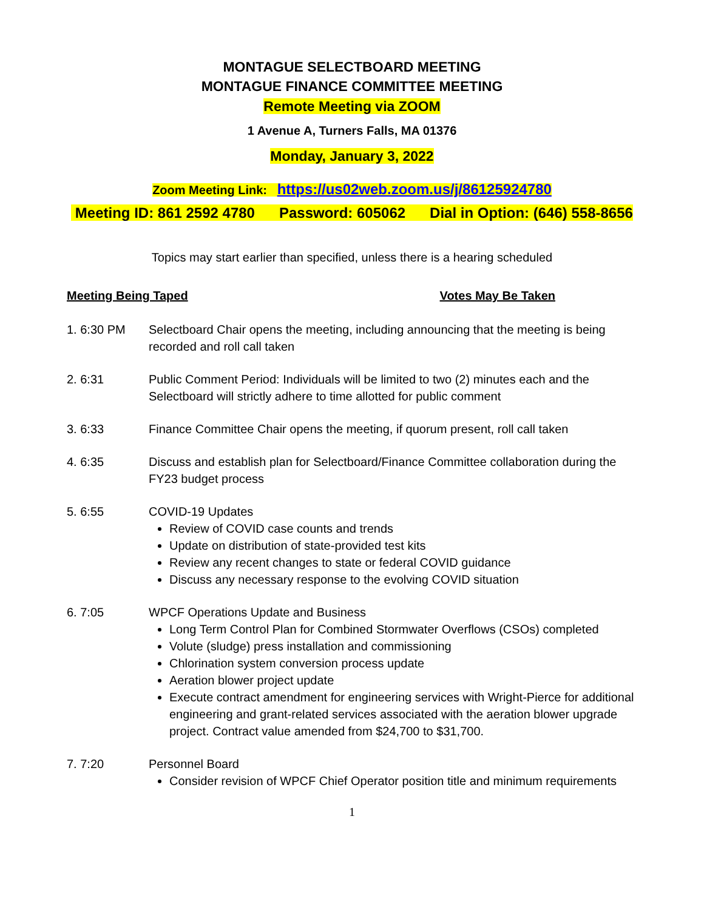MONTAGUE SELECTBOARD MEETING
MONTAGUE FINANCE COMMITTEE MEETING
Remote Meeting via ZOOM
1 Avenue A, Turners Falls, MA 01376
Monday, January 3, 2022
Zoom Meeting Link: https://us02web.zoom.us/j/86125924780
Meeting ID: 861 2592 4780 Password: 605062 Dial in Option: (646) 558-8656
Topics may start earlier than specified, unless there is a hearing scheduled
Meeting Being Taped Votes May Be Taken
1. 6:30 PM Selectboard Chair opens the meeting, including announcing that the meeting is being recorded and roll call taken
2. 6:31 Public Comment Period: Individuals will be limited to two (2) minutes each and the Selectboard will strictly adhere to time allotted for public comment
3. 6:33 Finance Committee Chair opens the meeting, if quorum present, roll call taken
4. 6:35 Discuss and establish plan for Selectboard/Finance Committee collaboration during the FY23 budget process
5. 6:55 COVID-19 Updates
Review of COVID case counts and trends
Update on distribution of state-provided test kits
Review any recent changes to state or federal COVID guidance
Discuss any necessary response to the evolving COVID situation
6. 7:05 WPCF Operations Update and Business
Long Term Control Plan for Combined Stormwater Overflows (CSOs) completed
Volute (sludge) press installation and commissioning
Chlorination system conversion process update
Aeration blower project update
Execute contract amendment for engineering services with Wright-Pierce for additional engineering and grant-related services associated with the aeration blower upgrade project. Contract value amended from $24,700 to $31,700.
7. 7:20 Personnel Board
Consider revision of WPCF Chief Operator position title and minimum requirements
1